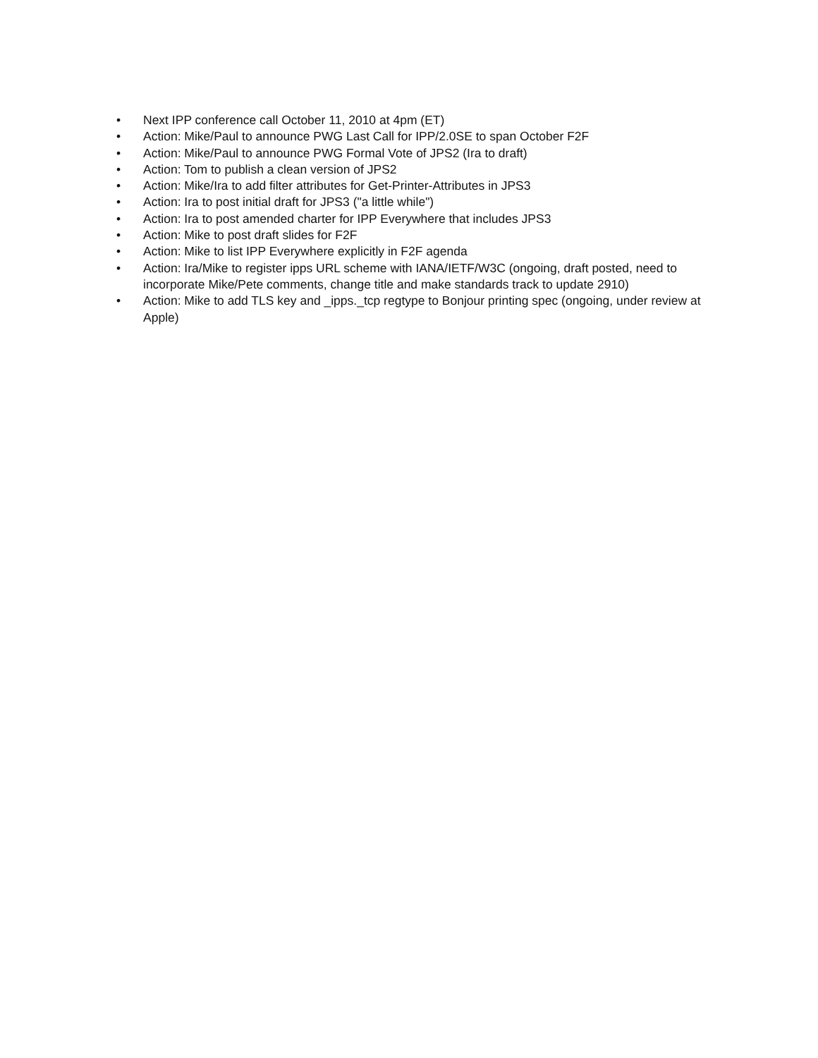• Next IPP conference call October 11, 2010 at 4pm (ET)
• Action: Mike/Paul to announce PWG Last Call for IPP/2.0SE to span October F2F
• Action: Mike/Paul to announce PWG Formal Vote of JPS2 (Ira to draft)
• Action: Tom to publish a clean version of JPS2
• Action: Mike/Ira to add filter attributes for Get-Printer-Attributes in JPS3
• Action: Ira to post initial draft for JPS3 ("a little while")
• Action: Ira to post amended charter for IPP Everywhere that includes JPS3
• Action: Mike to post draft slides for F2F
• Action: Mike to list IPP Everywhere explicitly in F2F agenda
• Action: Ira/Mike to register ipps URL scheme with IANA/IETF/W3C (ongoing, draft posted, need to incorporate Mike/Pete comments, change title and make standards track to update 2910)
• Action: Mike to add TLS key and _ipps._tcp regtype to Bonjour printing spec (ongoing, under review at Apple)